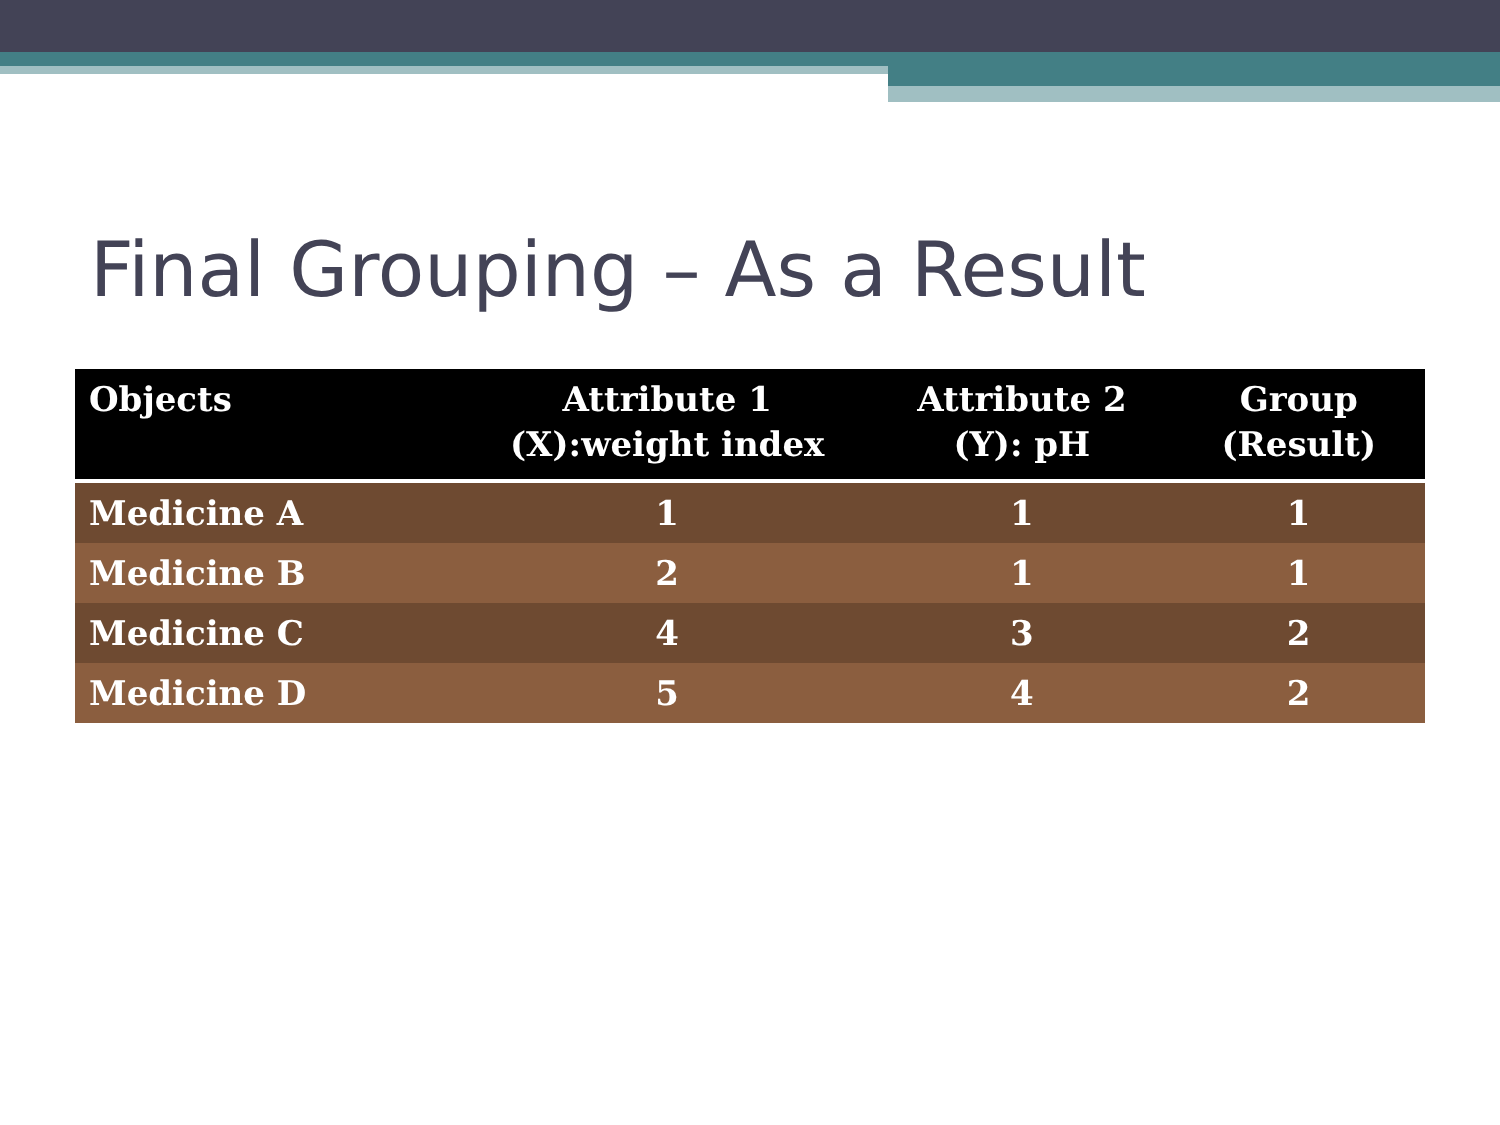Final Grouping – As a Result
| Objects | Attribute 1 (X):weight index | Attribute 2 (Y): pH | Group (Result) |
| --- | --- | --- | --- |
| Medicine A | 1 | 1 | 1 |
| Medicine B | 2 | 1 | 1 |
| Medicine C | 4 | 3 | 2 |
| Medicine D | 5 | 4 | 2 |